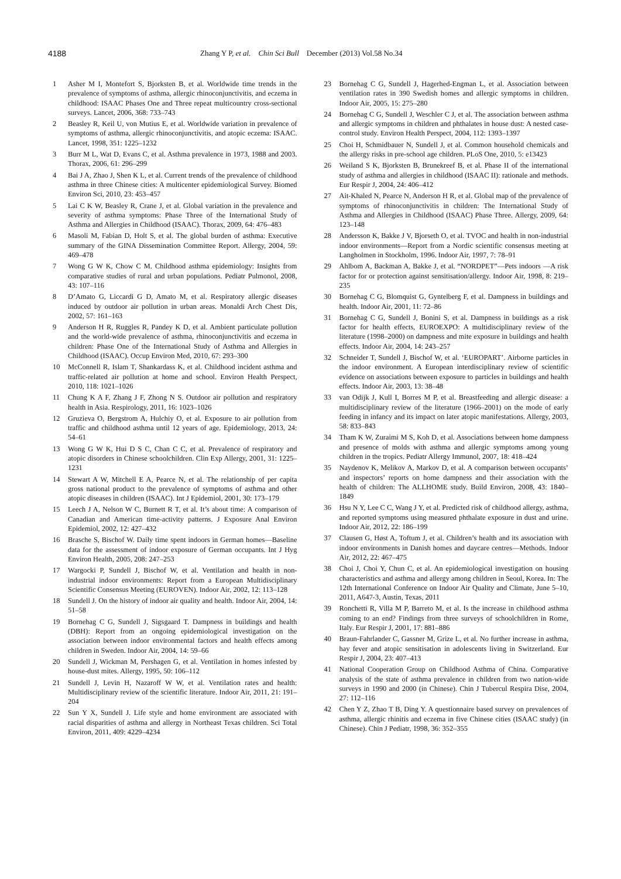4188 Zhang Y P, et al. Chin Sci Bull December (2013) Vol.58 No.34
1 Asher M I, Montefort S, Bjorksten B, et al. Worldwide time trends in the prevalence of symptoms of asthma, allergic rhinoconjunctivitis, and eczema in childhood: ISAAC Phases One and Three repeat multicountry cross-sectional surveys. Lancet, 2006, 368: 733–743
2 Beasley R, Keil U, von Mutius E, et al. Worldwide variation in prevalence of symptoms of asthma, allergic rhinoconjunctivitis, and atopic eczema: ISAAC. Lancet, 1998, 351: 1225–1232
3 Burr M L, Wat D, Evans C, et al. Asthma prevalence in 1973, 1988 and 2003. Thorax, 2006, 61: 296–299
4 Bai J A, Zhao J, Shen K L, et al. Current trends of the prevalence of childhood asthma in three Chinese cities: A multicenter epidemiological Survey. Biomed Environ Sci, 2010, 23: 453–457
5 Lai C K W, Beasley R, Crane J, et al. Global variation in the prevalence and severity of asthma symptoms: Phase Three of the International Study of Asthma and Allergies in Childhood (ISAAC). Thorax, 2009, 64: 476–483
6 Masoli M, Fabian D, Holt S, et al. The global burden of asthma: Executive summary of the GINA Dissemination Committee Report. Allergy, 2004, 59: 469–478
7 Wong G W K, Chow C M. Childhood asthma epidemiology: Insights from comparative studies of rural and urban populations. Pediatr Pulmonol, 2008, 43: 107–116
8 D’Amato G, Liccardi G D, Amato M, et al. Respiratory allergic diseases induced by outdoor air pollution in urban areas. Monaldi Arch Chest Dis, 2002, 57: 161–163
9 Anderson H R, Ruggles R, Pandey K D, et al. Ambient particulate pollution and the world-wide prevalence of asthma, rhinoconjunctivitis and eczema in children: Phase One of the International Study of Asthma and Allergies in Childhood (ISAAC). Occup Environ Med, 2010, 67: 293–300
10 McConnell R, Islam T, Shankardass K, et al. Childhood incident asthma and traffic-related air pollution at home and school. Environ Health Perspect, 2010, 118: 1021–1026
11 Chung K A F, Zhang J F, Zhong N S. Outdoor air pollution and respiratory health in Asia. Respirology, 2011, 16: 1023–1026
12 Gruzieva O, Bergstrom A, Hulchiy O, et al. Exposure to air pollution from traffic and childhood asthma until 12 years of age. Epidemiology, 2013, 24: 54–61
13 Wong G W K, Hui D S C, Chan C C, et al. Prevalence of respiratory and atopic disorders in Chinese schoolchildren. Clin Exp Allergy, 2001, 31: 1225–1231
14 Stewart A W, Mitchell E A, Pearce N, et al. The relationship of per capita gross national product to the prevalence of symptoms of asthma and other atopic diseases in children (ISAAC). Int J Epidemiol, 2001, 30: 173–179
15 Leech J A, Nelson W C, Burnett R T, et al. It’s about time: A comparison of Canadian and American time-activity patterns. J Exposure Anal Environ Epidemiol, 2002, 12: 427–432
16 Brasche S, Bischof W. Daily time spent indoors in German homes—Baseline data for the assessment of indoor exposure of German occupants. Int J Hyg Environ Health, 2005, 208: 247–253
17 Wargocki P, Sundell J, Bischof W, et al. Ventilation and health in non-industrial indoor environments: Report from a European Multidisciplinary Scientific Consensus Meeting (EUROVEN). Indoor Air, 2002, 12: 113–128
18 Sundell J. On the history of indoor air quality and health. Indoor Air, 2004, 14: 51–58
19 Bornehag C G, Sundell J, Sigsgaard T. Dampness in buildings and health (DBH): Report from an ongoing epidemiological investigation on the association between indoor environmental factors and health effects among children in Sweden. Indoor Air, 2004, 14: 59–66
20 Sundell J, Wickman M, Pershagen G, et al. Ventilation in homes infested by house-dust mites. Allergy, 1995, 50: 106–112
21 Sundell J, Levin H, Nazaroff W W, et al. Ventilation rates and health: Multidisciplinary review of the scientific literature. Indoor Air, 2011, 21: 191–204
22 Sun Y X, Sundell J. Life style and home environment are associated with racial disparities of asthma and allergy in Northeast Texas children. Sci Total Environ, 2011, 409: 4229–4234
23 Bornehag C G, Sundell J, Hagerhed-Engman L, et al. Association between ventilation rates in 390 Swedish homes and allergic symptoms in children. Indoor Air, 2005, 15: 275–280
24 Bornehag C G, Sundell J, Weschler C J, et al. The association between asthma and allergic symptoms in children and phthalates in house dust: A nested case-control study. Environ Health Perspect, 2004, 112: 1393–1397
25 Choi H, Schmidbauer N, Sundell J, et al. Common household chemicals and the allergy risks in pre-school age children. PLoS One, 2010, 5: e13423
26 Weiland S K, Bjorksten B, Brunekreef B, et al. Phase II of the international study of asthma and allergies in childhood (ISAAC II): rationale and methods. Eur Respir J, 2004, 24: 406–412
27 Ait-Khaled N, Pearce N, Anderson H R, et al. Global map of the prevalence of symptoms of rhinoconjunctivitis in children: The International Study of Asthma and Allergies in Childhood (ISAAC) Phase Three. Allergy, 2009, 64: 123–148
28 Andersson K, Bakke J V, Bjorseth O, et al. TVOC and health in non-industrial indoor environments—Report from a Nordic scientific consensus meeting at Langholmen in Stockholm, 1996. Indoor Air, 1997, 7: 78–91
29 Ahlbom A, Backman A, Bakke J, et al. “NORDPET”—Pets indoors —A risk factor for or protection against sensitisation/allergy. Indoor Air, 1998, 8: 219–235
30 Bornehag C G, Blomquist G, Gyntelberg F, et al. Dampness in buildings and health. Indoor Air, 2001, 11: 72–86
31 Bornehag C G, Sundell J, Bonini S, et al. Dampness in buildings as a risk factor for health effects, EUROEXPO: A multidisciplinary review of the literature (1998–2000) on dampness and mite exposure in buildings and health effects. Indoor Air, 2004, 14: 243–257
32 Schneider T, Sundell J, Bischof W, et al. ‘EUROPART’. Airborne particles in the indoor environment. A European interdisciplinary review of scientific evidence on associations between exposure to particles in buildings and health effects. Indoor Air, 2003, 13: 38–48
33 van Odijk J, Kull I, Borres M P, et al. Breastfeeding and allergic disease: a multidisciplinary review of the literature (1966–2001) on the mode of early feeding in infancy and its impact on later atopic manifestations. Allergy, 2003, 58: 833–843
34 Tham K W, Zuraimi M S, Koh D, et al. Associations between home dampness and presence of molds with asthma and allergic symptoms among young children in the tropics. Pediatr Allergy Immunol, 2007, 18: 418–424
35 Naydenov K, Melikov A, Markov D, et al. A comparison between occupants’ and inspectors’ reports on home dampness and their association with the health of children: The ALLHOME study. Build Environ, 2008, 43: 1840–1849
36 Hsu N Y, Lee C C, Wang J Y, et al. Predicted risk of childhood allergy, asthma, and reported symptoms using measured phthalate exposure in dust and urine. Indoor Air, 2012, 22: 186–199
37 Clausen G, Høst A, Toftum J, et al. Children’s health and its association with indoor environments in Danish homes and daycare centres—Methods. Indoor Air, 2012, 22: 467–475
38 Choi J, Choi Y, Chun C, et al. An epidemiological investigation on housing characteristics and asthma and allergy among children in Seoul, Korea. In: The 12th International Conference on Indoor Air Quality and Climate, June 5–10, 2011, A647-3, Austin, Texas, 2011
39 Ronchetti R, Villa M P, Barreto M, et al. Is the increase in childhood asthma coming to an end? Findings from three surveys of schoolchildren in Rome, Italy. Eur Respir J, 2001, 17: 881–886
40 Braun-Fahrlander C, Gassner M, Grize L, et al. No further increase in asthma, hay fever and atopic sensitisation in adolescents living in Switzerland. Eur Respir J, 2004, 23: 407–413
41 National Cooperation Group on Childhood Asthma of China. Comparative analysis of the state of asthma prevalence in children from two nation-wide surveys in 1990 and 2000 (in Chinese). Chin J Tubercul Respira Dise, 2004, 27: 112–116
42 Chen Y Z, Zhao T B, Ding Y. A questionnaire based survey on prevalences of asthma, allergic rhinitis and eczema in five Chinese cities (ISAAC study) (in Chinese). Chin J Pediatr, 1998, 36: 352–355